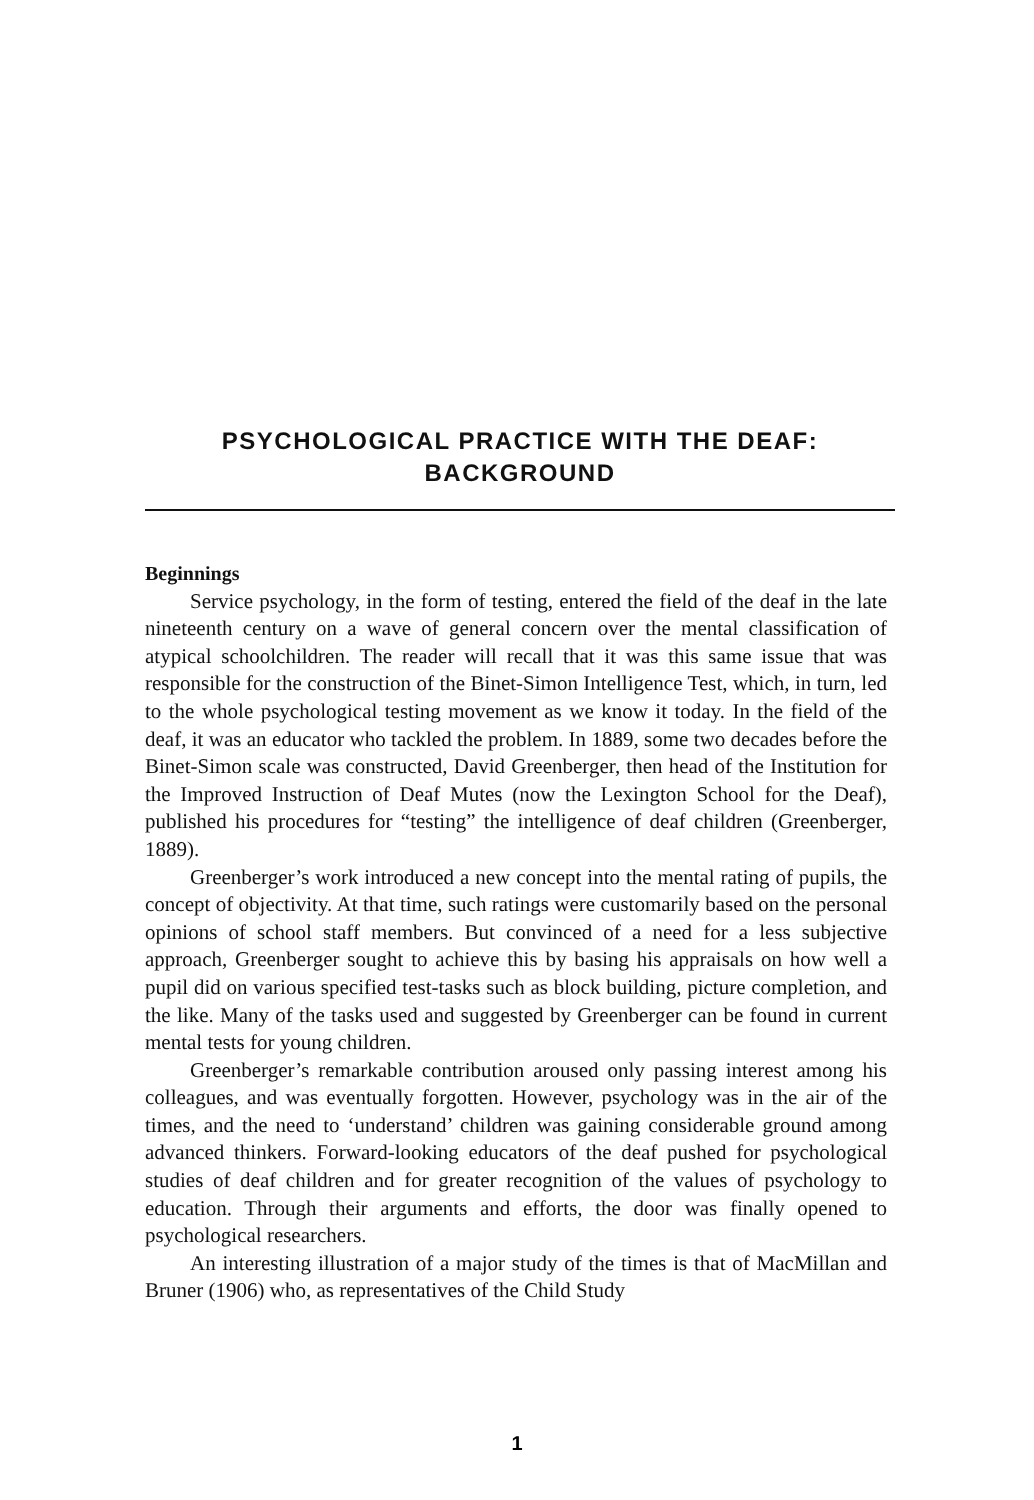PSYCHOLOGICAL PRACTICE WITH THE DEAF:
BACKGROUND
Beginnings
Service psychology, in the form of testing, entered the field of the deaf in the late nineteenth century on a wave of general concern over the mental classification of atypical schoolchildren. The reader will recall that it was this same issue that was responsible for the construction of the Binet-Simon Intelligence Test, which, in turn, led to the whole psychological testing movement as we know it today. In the field of the deaf, it was an educator who tackled the problem. In 1889, some two decades before the Binet-Simon scale was constructed, David Greenberger, then head of the Institution for the Improved Instruction of Deaf Mutes (now the Lexington School for the Deaf), published his procedures for “testing” the intelligence of deaf children (Greenberger, 1889).
Greenberger’s work introduced a new concept into the mental rating of pupils, the concept of objectivity. At that time, such ratings were customarily based on the personal opinions of school staff members. But convinced of a need for a less subjective approach, Greenberger sought to achieve this by basing his appraisals on how well a pupil did on various specified test-tasks such as block building, picture completion, and the like. Many of the tasks used and suggested by Greenberger can be found in current mental tests for young children.
Greenberger’s remarkable contribution aroused only passing interest among his colleagues, and was eventually forgotten. However, psychology was in the air of the times, and the need to ‘understand’ children was gaining considerable ground among advanced thinkers. Forward-looking educators of the deaf pushed for psychological studies of deaf children and for greater recognition of the values of psychology to education. Through their arguments and efforts, the door was finally opened to psychological researchers.
An interesting illustration of a major study of the times is that of MacMillan and Bruner (1906) who, as representatives of the Child Study
1